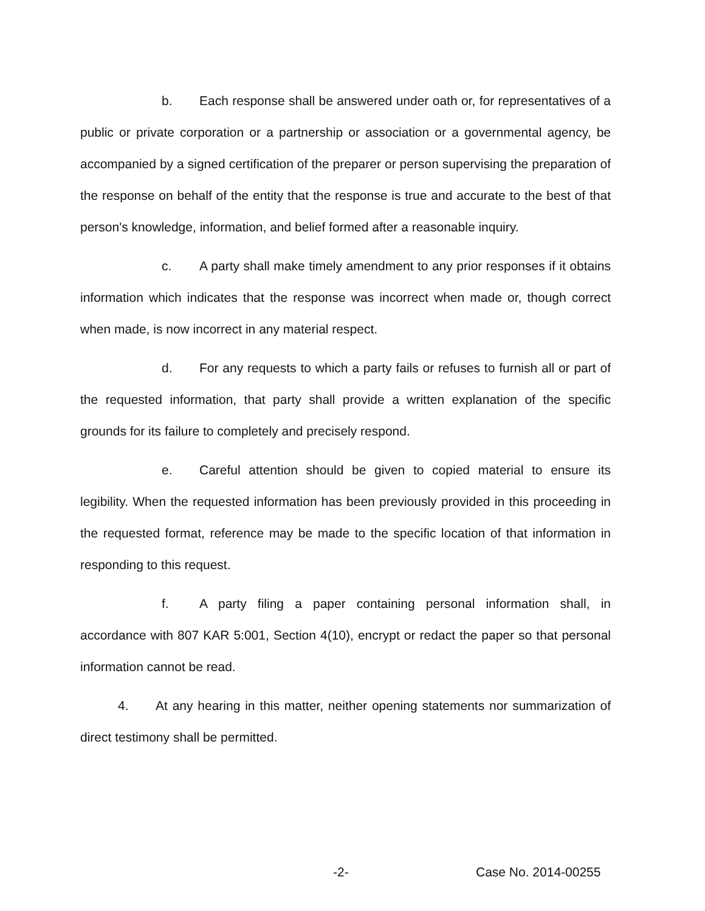b. Each response shall be answered under oath or, for representatives of a public or private corporation or a partnership or association or a governmental agency, be accompanied by a signed certification of the preparer or person supervising the preparation of the response on behalf of the entity that the response is true and accurate to the best of that person's knowledge, information, and belief formed after a reasonable inquiry.
c. A party shall make timely amendment to any prior responses if it obtains information which indicates that the response was incorrect when made or, though correct when made, is now incorrect in any material respect.
d. For any requests to which a party fails or refuses to furnish all or part of the requested information, that party shall provide a written explanation of the specific grounds for its failure to completely and precisely respond.
e. Careful attention should be given to copied material to ensure its legibility. When the requested information has been previously provided in this proceeding in the requested format, reference may be made to the specific location of that information in responding to this request.
f. A party filing a paper containing personal information shall, in accordance with 807 KAR 5:001, Section 4(10), encrypt or redact the paper so that personal information cannot be read.
4. At any hearing in this matter, neither opening statements nor summarization of direct testimony shall be permitted.
-2- Case No. 2014-00255